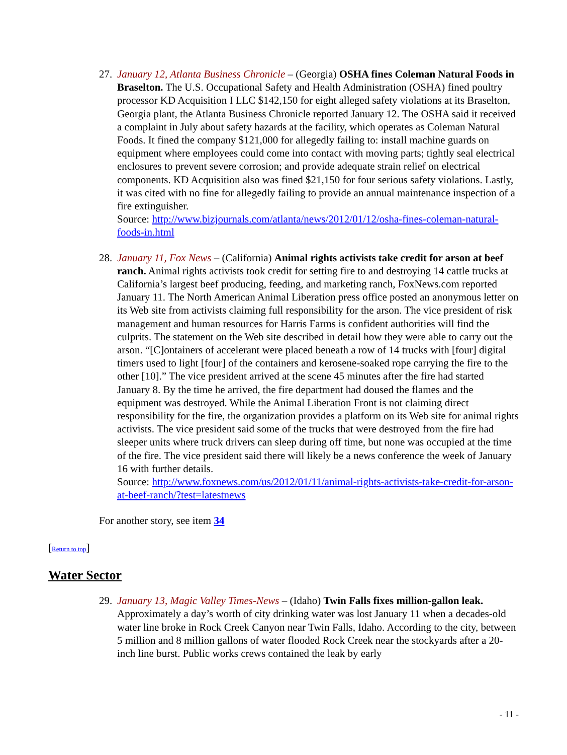27.
January 12, Atlanta Business Chronicle – (Georgia) OSHA fines Coleman Natural Foods in Braselton. The U.S. Occupational Safety and Health Administration (OSHA) fined poultry processor KD Acquisition I LLC $142,150 for eight alleged safety violations at its Braselton, Georgia plant, the Atlanta Business Chronicle reported January 12. The OSHA said it received a complaint in July about safety hazards at the facility, which operates as Coleman Natural Foods. It fined the company $121,000 for allegedly failing to: install machine guards on equipment where employees could come into contact with moving parts; tightly seal electrical enclosures to prevent severe corrosion; and provide adequate strain relief on electrical components. KD Acquisition also was fined $21,150 for four serious safety violations. Lastly, it was cited with no fine for allegedly failing to provide an annual maintenance inspection of a fire extinguisher.
Source: http://www.bizjournals.com/atlanta/news/2012/01/12/osha-fines-coleman-natural-foods-in.html
28.
January 11, Fox News – (California) Animal rights activists take credit for arson at beef ranch. Animal rights activists took credit for setting fire to and destroying 14 cattle trucks at California’s largest beef producing, feeding, and marketing ranch, FoxNews.com reported January 11. The North American Animal Liberation press office posted an anonymous letter on its Web site from activists claiming full responsibility for the arson. The vice president of risk management and human resources for Harris Farms is confident authorities will find the culprits. The statement on the Web site described in detail how they were able to carry out the arson. “[C]ontainers of accelerant were placed beneath a row of 14 trucks with [four] digital timers used to light [four] of the containers and kerosene-soaked rope carrying the fire to the other [10].” The vice president arrived at the scene 45 minutes after the fire had started January 8. By the time he arrived, the fire department had doused the flames and the equipment was destroyed. While the Animal Liberation Front is not claiming direct responsibility for the fire, the organization provides a platform on its Web site for animal rights activists. The vice president said some of the trucks that were destroyed from the fire had sleeper units where truck drivers can sleep during off time, but none was occupied at the time of the fire. The vice president said there will likely be a news conference the week of January 16 with further details.
Source: http://www.foxnews.com/us/2012/01/11/animal-rights-activists-take-credit-for-arson-at-beef-ranch/?test=latestnews
For another story, see item 34
[Return to top]
Water Sector
29.
January 13, Magic Valley Times-News – (Idaho) Twin Falls fixes million-gallon leak. Approximately a day’s worth of city drinking water was lost January 11 when a decades-old water line broke in Rock Creek Canyon near Twin Falls, Idaho. According to the city, between 5 million and 8 million gallons of water flooded Rock Creek near the stockyards after a 20-inch line burst. Public works crews contained the leak by early
- 11 -